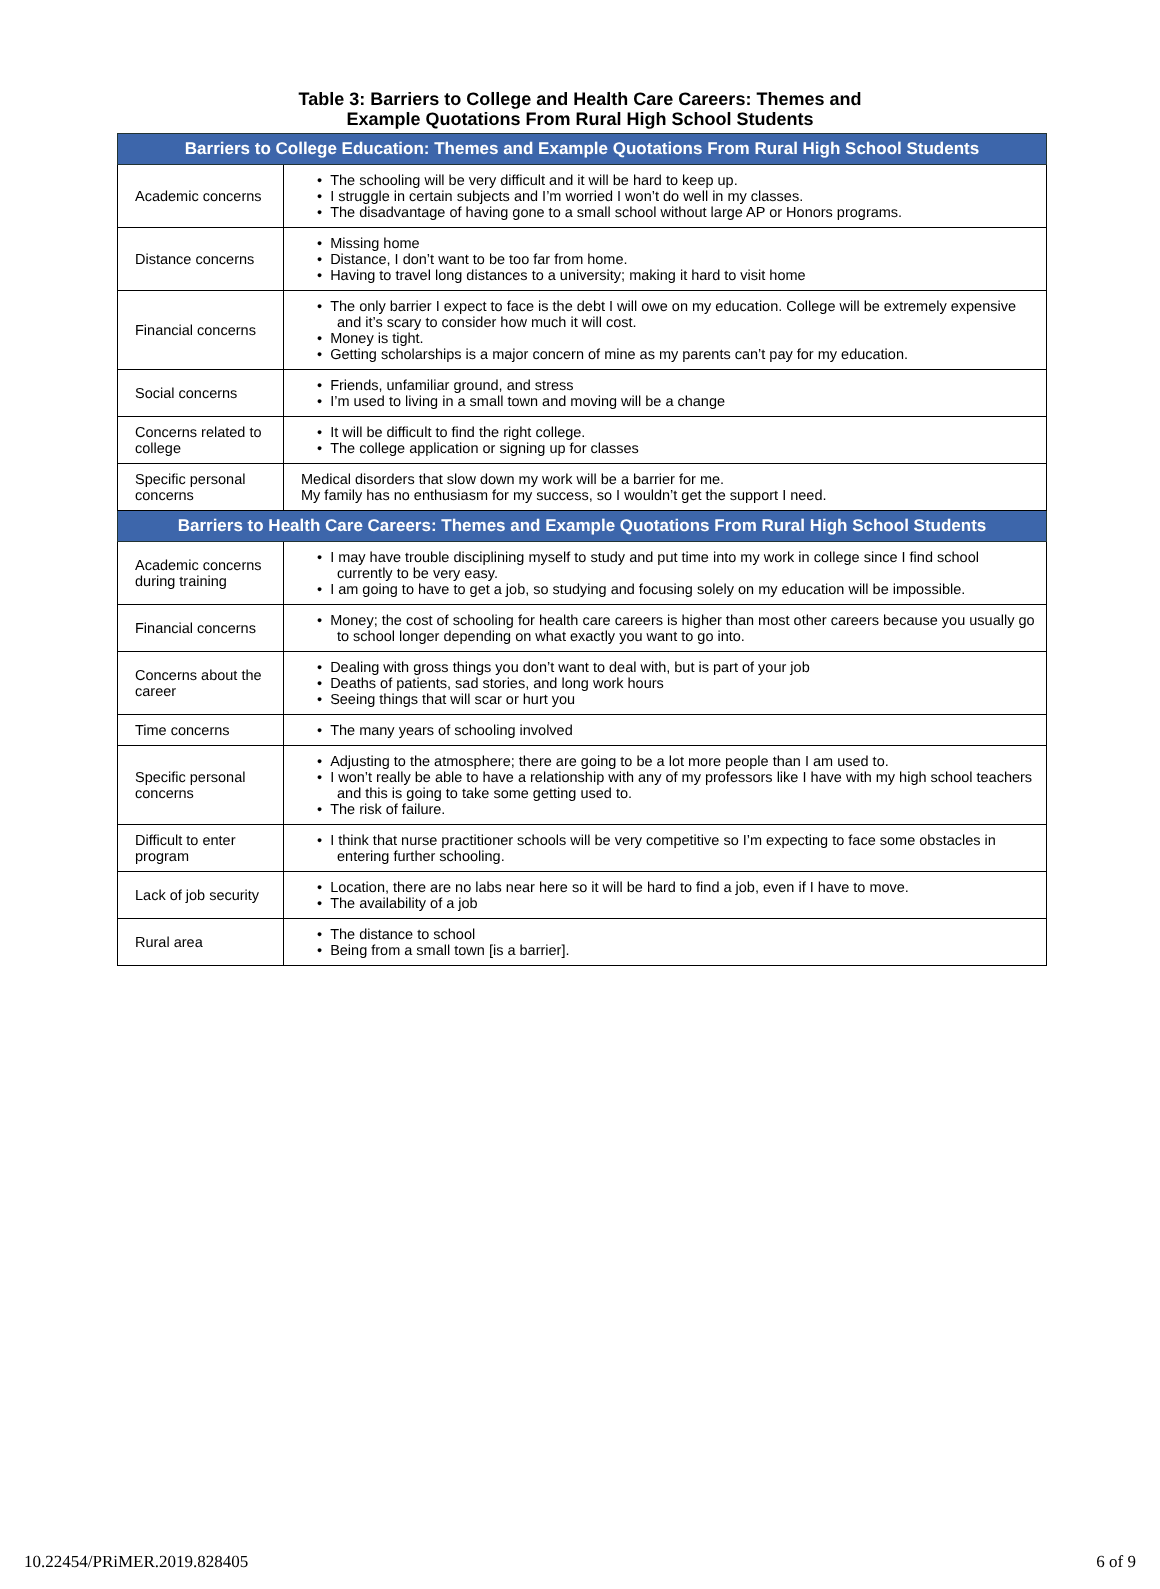Table 3: Barriers to College and Health Care Careers: Themes and
Example Quotations From Rural High School Students
| Barriers to College Education: Themes and Example Quotations From Rural High School Students | |
| --- | --- |
| Academic concerns | • The schooling will be very difficult and it will be hard to keep up. • I struggle in certain subjects and I’m worried I won’t do well in my classes. • The disadvantage of having gone to a small school without large AP or Honors programs. |
| Distance concerns | • Missing home • Distance, I don’t want to be too far from home. • Having to travel long distances to a university; making it hard to visit home |
| Financial concerns | • The only barrier I expect to face is the debt I will owe on my education. College will be extremely expensive and it’s scary to consider how much it will cost. • Money is tight. • Getting scholarships is a major concern of mine as my parents can’t pay for my education. |
| Social concerns | • Friends, unfamiliar ground, and stress • I’m used to living in a small town and moving will be a change |
| Concerns related to college | • It will be difficult to find the right college. • The college application or signing up for classes |
| Specific personal concerns | Medical disorders that slow down my work will be a barrier for me. My family has no enthusiasm for my success, so I wouldn’t get the support I need. |
| Barriers to Health Care Careers: Themes and Example Quotations From Rural High School Students | |
| Academic concerns during training | • I may have trouble disciplining myself to study and put time into my work in college since I find school currently to be very easy. • I am going to have to get a job, so studying and focusing solely on my education will be impossible. |
| Financial concerns | • Money; the cost of schooling for health care careers is higher than most other careers because you usually go to school longer depending on what exactly you want to go into. |
| Concerns about the career | • Dealing with gross things you don’t want to deal with, but is part of your job • Deaths of patients, sad stories, and long work hours • Seeing things that will scar or hurt you |
| Time concerns | • The many years of schooling involved |
| Specific personal concerns | • Adjusting to the atmosphere; there are going to be a lot more people than I am used to. • I won’t really be able to have a relationship with any of my professors like I have with my high school teachers and this is going to take some getting used to. • The risk of failure. |
| Difficult to enter program | • I think that nurse practitioner schools will be very competitive so I’m expecting to face some obstacles in entering further schooling. |
| Lack of job security | • Location, there are no labs near here so it will be hard to find a job, even if I have to move. • The availability of a job |
| Rural area | • The distance to school • Being from a small town [is a barrier]. |
10.22454/PRiMER.2019.828405 6 of 9